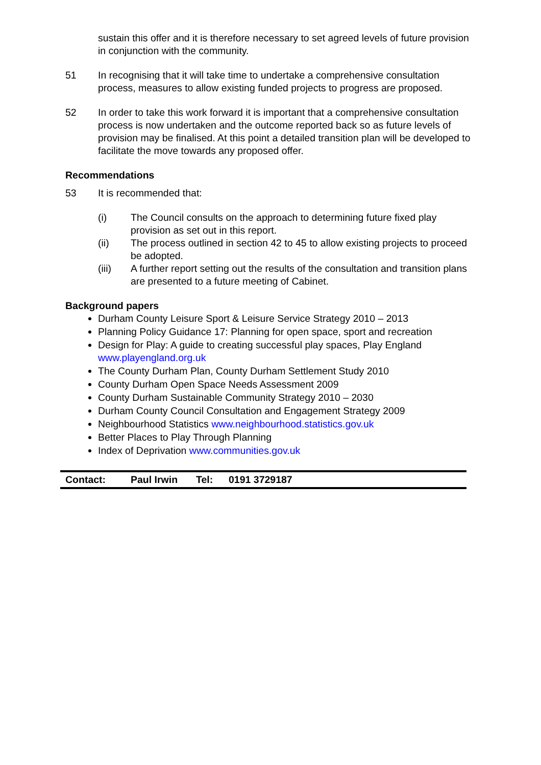sustain this offer and it is therefore necessary to set agreed levels of future provision in conjunction with the community.
51 In recognising that it will take time to undertake a comprehensive consultation process, measures to allow existing funded projects to progress are proposed.
52 In order to take this work forward it is important that a comprehensive consultation process is now undertaken and the outcome reported back so as future levels of provision may be finalised. At this point a detailed transition plan will be developed to facilitate the move towards any proposed offer.
Recommendations
53 It is recommended that:
(i) The Council consults on the approach to determining future fixed play provision as set out in this report.
(ii) The process outlined in section 42 to 45 to allow existing projects to proceed be adopted.
(iii) A further report setting out the results of the consultation and transition plans are presented to a future meeting of Cabinet.
Background papers
Durham County Leisure Sport & Leisure Service Strategy 2010 – 2013
Planning Policy Guidance 17: Planning for open space, sport and recreation
Design for Play: A guide to creating successful play spaces, Play England www.playengland.org.uk
The County Durham Plan, County Durham Settlement Study 2010
County Durham Open Space Needs Assessment 2009
County Durham Sustainable Community Strategy 2010 – 2030
Durham County Council Consultation and Engagement Strategy 2009
Neighbourhood Statistics www.neighbourhood.statistics.gov.uk
Better Places to Play Through Planning
Index of Deprivation www.communities.gov.uk
Contact: Paul Irwin Tel: 0191 3729187